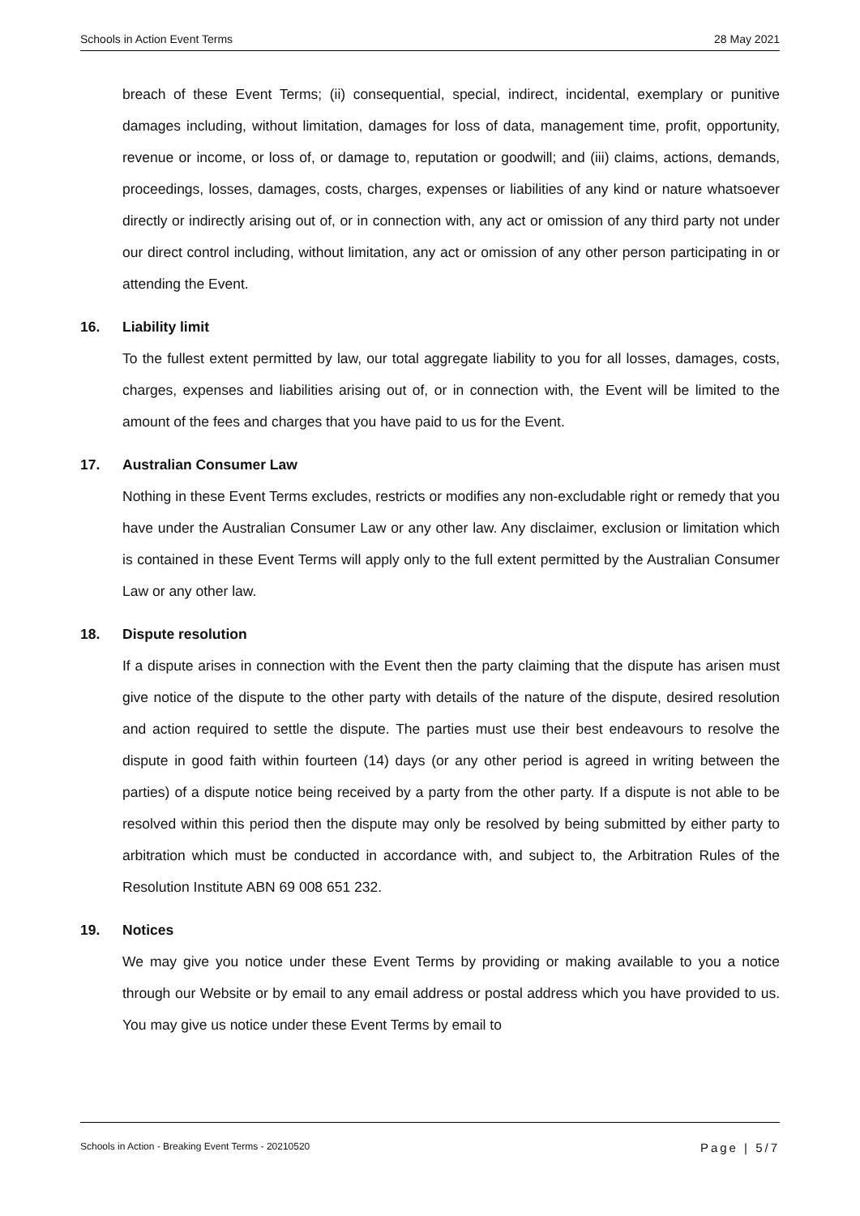Schools in Action Event Terms 28 May 2021
breach of these Event Terms; (ii) consequential, special, indirect, incidental, exemplary or punitive damages including, without limitation, damages for loss of data, management time, profit, opportunity, revenue or income, or loss of, or damage to, reputation or goodwill; and (iii) claims, actions, demands, proceedings, losses, damages, costs, charges, expenses or liabilities of any kind or nature whatsoever directly or indirectly arising out of, or in connection with, any act or omission of any third party not under our direct control including, without limitation, any act or omission of any other person participating in or attending the Event.
16. Liability limit
To the fullest extent permitted by law, our total aggregate liability to you for all losses, damages, costs, charges, expenses and liabilities arising out of, or in connection with, the Event will be limited to the amount of the fees and charges that you have paid to us for the Event.
17. Australian Consumer Law
Nothing in these Event Terms excludes, restricts or modifies any non-excludable right or remedy that you have under the Australian Consumer Law or any other law. Any disclaimer, exclusion or limitation which is contained in these Event Terms will apply only to the full extent permitted by the Australian Consumer Law or any other law.
18. Dispute resolution
If a dispute arises in connection with the Event then the party claiming that the dispute has arisen must give notice of the dispute to the other party with details of the nature of the dispute, desired resolution and action required to settle the dispute. The parties must use their best endeavours to resolve the dispute in good faith within fourteen (14) days (or any other period is agreed in writing between the parties) of a dispute notice being received by a party from the other party. If a dispute is not able to be resolved within this period then the dispute may only be resolved by being submitted by either party to arbitration which must be conducted in accordance with, and subject to, the Arbitration Rules of the Resolution Institute ABN 69 008 651 232.
19. Notices
We may give you notice under these Event Terms by providing or making available to you a notice through our Website or by email to any email address or postal address which you have provided to us. You may give us notice under these Event Terms by email to
Schools in Action - Breaking Event Terms - 20210520 Page | 5/7